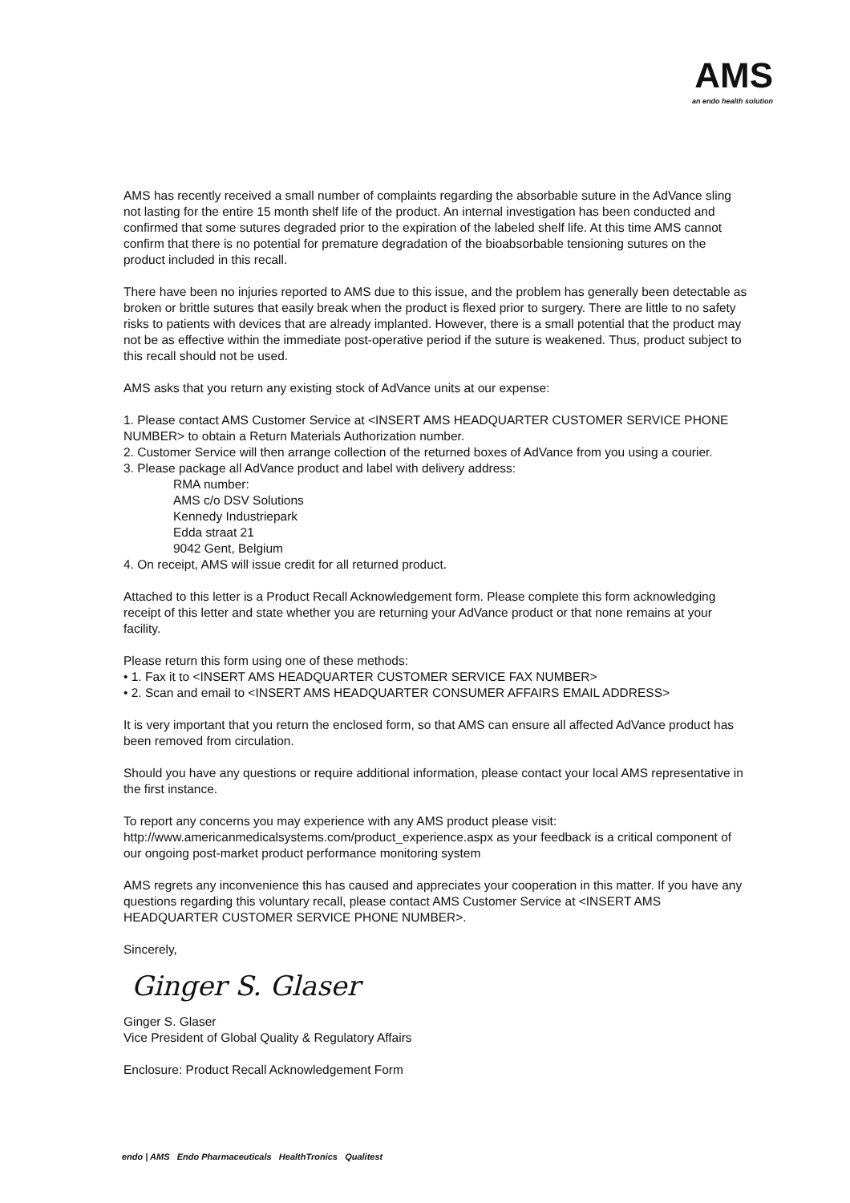AMS
an endo health solution
AMS has recently received a small number of complaints regarding the absorbable suture in the AdVance sling not lasting for the entire 15 month shelf life of the product. An internal investigation has been conducted and confirmed that some sutures degraded prior to the expiration of the labeled shelf life. At this time AMS cannot confirm that there is no potential for premature degradation of the bioabsorbable tensioning sutures on the product included in this recall.
There have been no injuries reported to AMS due to this issue, and the problem has generally been detectable as broken or brittle sutures that easily break when the product is flexed prior to surgery. There are little to no safety risks to patients with devices that are already implanted. However, there is a small potential that the product may not be as effective within the immediate post-operative period if the suture is weakened. Thus, product subject to this recall should not be used.
AMS asks that you return any existing stock of AdVance units at our expense:
1. Please contact AMS Customer Service at <INSERT AMS HEADQUARTER CUSTOMER SERVICE PHONE NUMBER> to obtain a Return Materials Authorization number.
2. Customer Service will then arrange collection of the returned boxes of AdVance from you using a courier.
3. Please package all AdVance product and label with delivery address:
RMA number:
AMS c/o DSV Solutions
Kennedy Industriepark
Edda straat 21
9042 Gent, Belgium
4. On receipt, AMS will issue credit for all returned product.
Attached to this letter is a Product Recall Acknowledgement form. Please complete this form acknowledging receipt of this letter and state whether you are returning your AdVance product or that none remains at your facility.
Please return this form using one of these methods:
• 1. Fax it to <INSERT AMS HEADQUARTER CUSTOMER SERVICE FAX NUMBER>
• 2. Scan and email to <INSERT AMS HEADQUARTER CONSUMER AFFAIRS EMAIL ADDRESS>
It is very important that you return the enclosed form, so that AMS can ensure all affected AdVance product has been removed from circulation.
Should you have any questions or require additional information, please contact your local AMS representative in the first instance.
To report any concerns you may experience with any AMS product please visit: http://www.americanmedicalsystems.com/product_experience.aspx as your feedback is a critical component of our ongoing post-market product performance monitoring system
AMS regrets any inconvenience this has caused and appreciates your cooperation in this matter. If you have any questions regarding this voluntary recall, please contact AMS Customer Service at <INSERT AMS HEADQUARTER CUSTOMER SERVICE PHONE NUMBER>.
Sincerely,
Ginger S. Glaser
Ginger S. Glaser
Vice President of Global Quality & Regulatory Affairs
Enclosure: Product Recall Acknowledgement Form
endo | AMS Endo Pharmaceuticals HealthTronics Qualitest